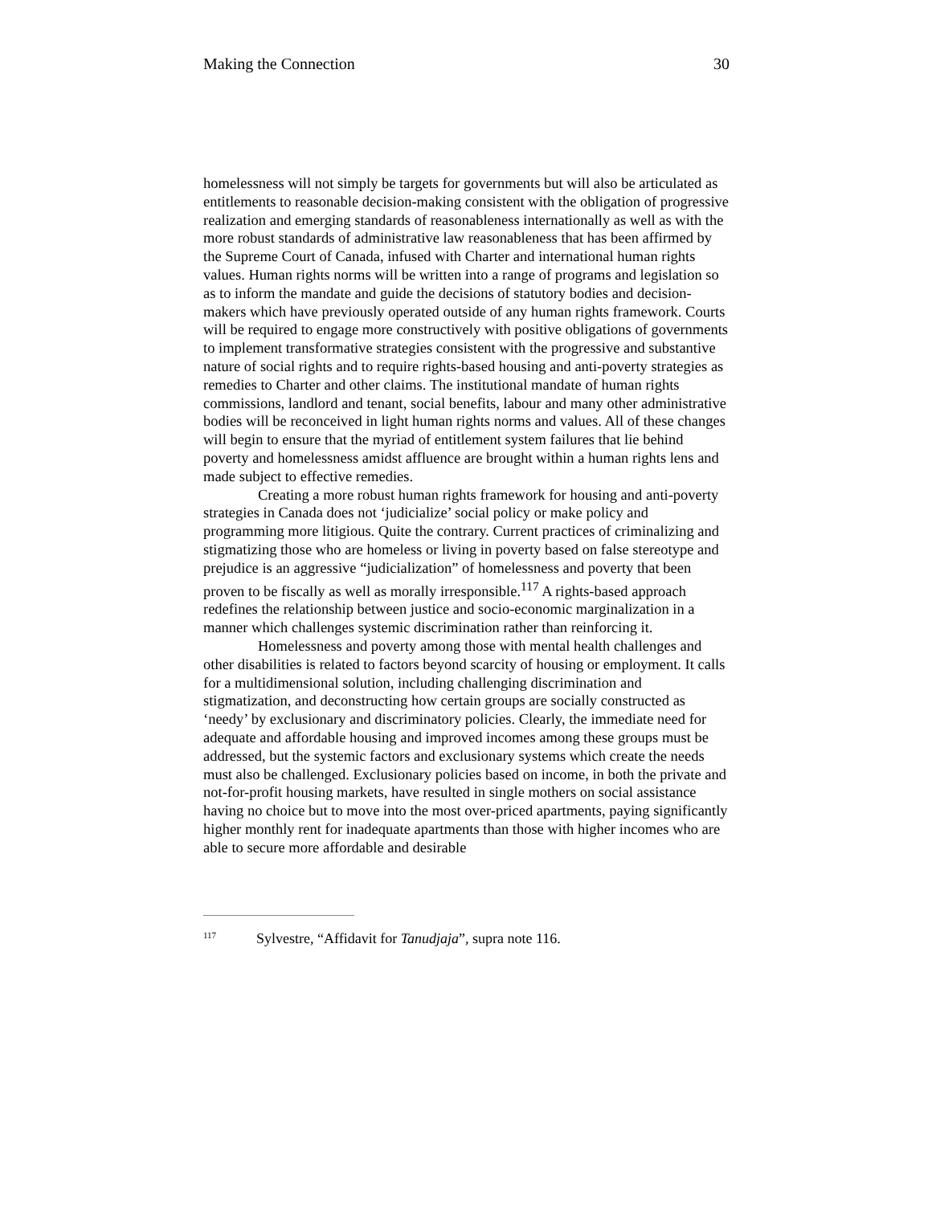Making the Connection 30
homelessness will not simply be targets for governments but will also be articulated as entitlements to reasonable decision-making consistent with the obligation of progressive realization and emerging standards of reasonableness internationally as well as with the more robust standards of administrative law reasonableness that has been affirmed by the Supreme Court of Canada, infused with Charter and international human rights values. Human rights norms will be written into a range of programs and legislation so as to inform the mandate and guide the decisions of statutory bodies and decision-makers which have previously operated outside of any human rights framework. Courts will be required to engage more constructively with positive obligations of governments to implement transformative strategies consistent with the progressive and substantive nature of social rights and to require rights-based housing and anti-poverty strategies as remedies to Charter and other claims. The institutional mandate of human rights commissions, landlord and tenant, social benefits, labour and many other administrative bodies will be reconceived in light human rights norms and values. All of these changes will begin to ensure that the myriad of entitlement system failures that lie behind poverty and homelessness amidst affluence are brought within a human rights lens and made subject to effective remedies.
Creating a more robust human rights framework for housing and anti-poverty strategies in Canada does not ‘judicialize’ social policy or make policy and programming more litigious. Quite the contrary. Current practices of criminalizing and stigmatizing those who are homeless or living in poverty based on false stereotype and prejudice is an aggressive “judicialization” of homelessness and poverty that been proven to be fiscally as well as morally irresponsible.<sup>117</sup> A rights-based approach redefines the relationship between justice and socio-economic marginalization in a manner which challenges systemic discrimination rather than reinforcing it.
Homelessness and poverty among those with mental health challenges and other disabilities is related to factors beyond scarcity of housing or employment. It calls for a multidimensional solution, including challenging discrimination and stigmatization, and deconstructing how certain groups are socially constructed as ‘needy’ by exclusionary and discriminatory policies. Clearly, the immediate need for adequate and affordable housing and improved incomes among these groups must be addressed, but the systemic factors and exclusionary systems which create the needs must also be challenged. Exclusionary policies based on income, in both the private and not-for-profit housing markets, have resulted in single mothers on social assistance having no choice but to move into the most over-priced apartments, paying significantly higher monthly rent for inadequate apartments than those with higher incomes who are able to secure more affordable and desirable
<sup>117</sup> Sylvestre, “Affidavit for Tanudjaja”, supra note 116.